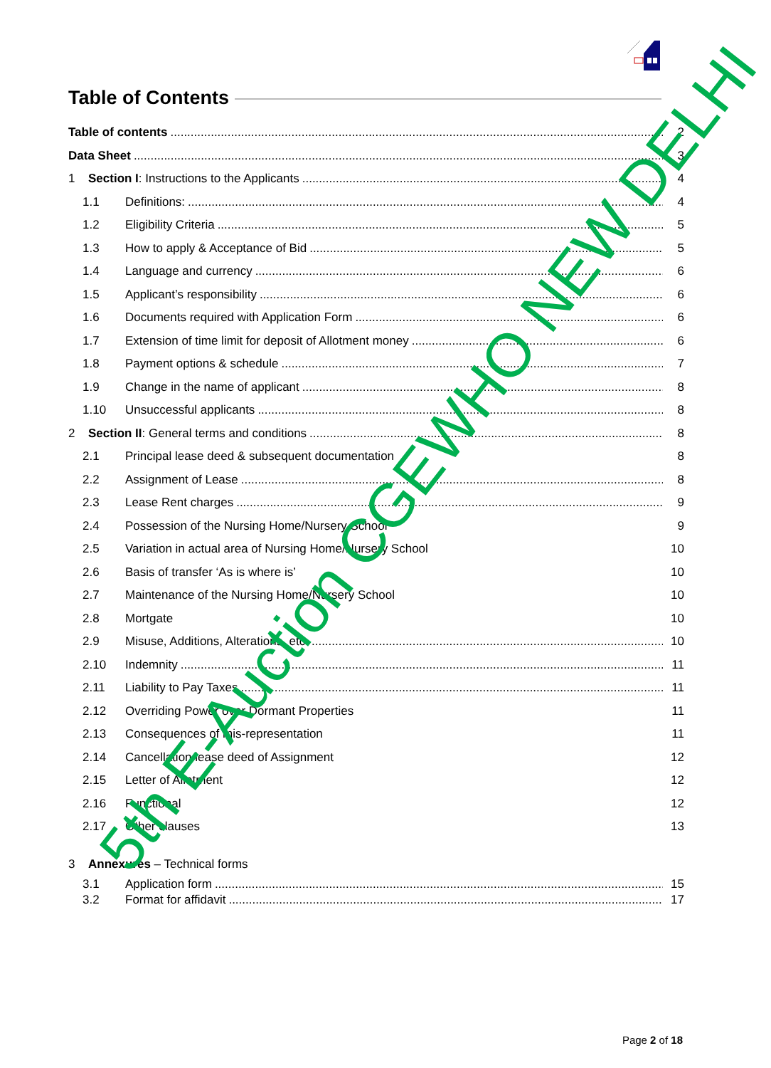Table of Contents
Table of contents 2
Data Sheet 3
1 Section I: Instructions to the Applicants 4
1.1 Definitions: 4
1.2 Eligibility Criteria 5
1.3 How to apply & Acceptance of Bid 5
1.4 Language and currency 6
1.5 Applicant’s responsibility 6
1.6 Documents required with Application Form 6
1.7 Extension of time limit for deposit of Allotment money 6
1.8 Payment options & schedule 7
1.9 Change in the name of applicant 8
1.10 Unsuccessful applicants 8
2 Section II: General terms and conditions 8
2.1 Principal lease deed & subsequent documentation 8
2.2 Assignment of Lease 8
2.3 Lease Rent charges 9
2.4 Possession of the Nursing Home/Nursery School 9
2.5 Variation in actual area of Nursing Home/Nursery School 10
2.6 Basis of transfer ‘As is where is’ 10
2.7 Maintenance of the Nursing Home/Nursery School 10
2.8 Mortgate 10
2.9 Misuse, Additions, Alterations, etc. 10
2.10 Indemnity 11
2.11 Liability to Pay Taxes 11
2.12 Overriding Power over Dormant Properties 11
2.13 Consequences of mis-representation 11
2.14 Cancellation lease deed of Assignment 12
2.15 Letter of Allotment 12
2.16 Functional 12
2.17 Other clauses 13
3 Annexures – Technical forms
3.1 Application form 15
3.2 Format for affidavit 17
5th E-Auction CGEWHO NEW DELHI
Page 2 of 18